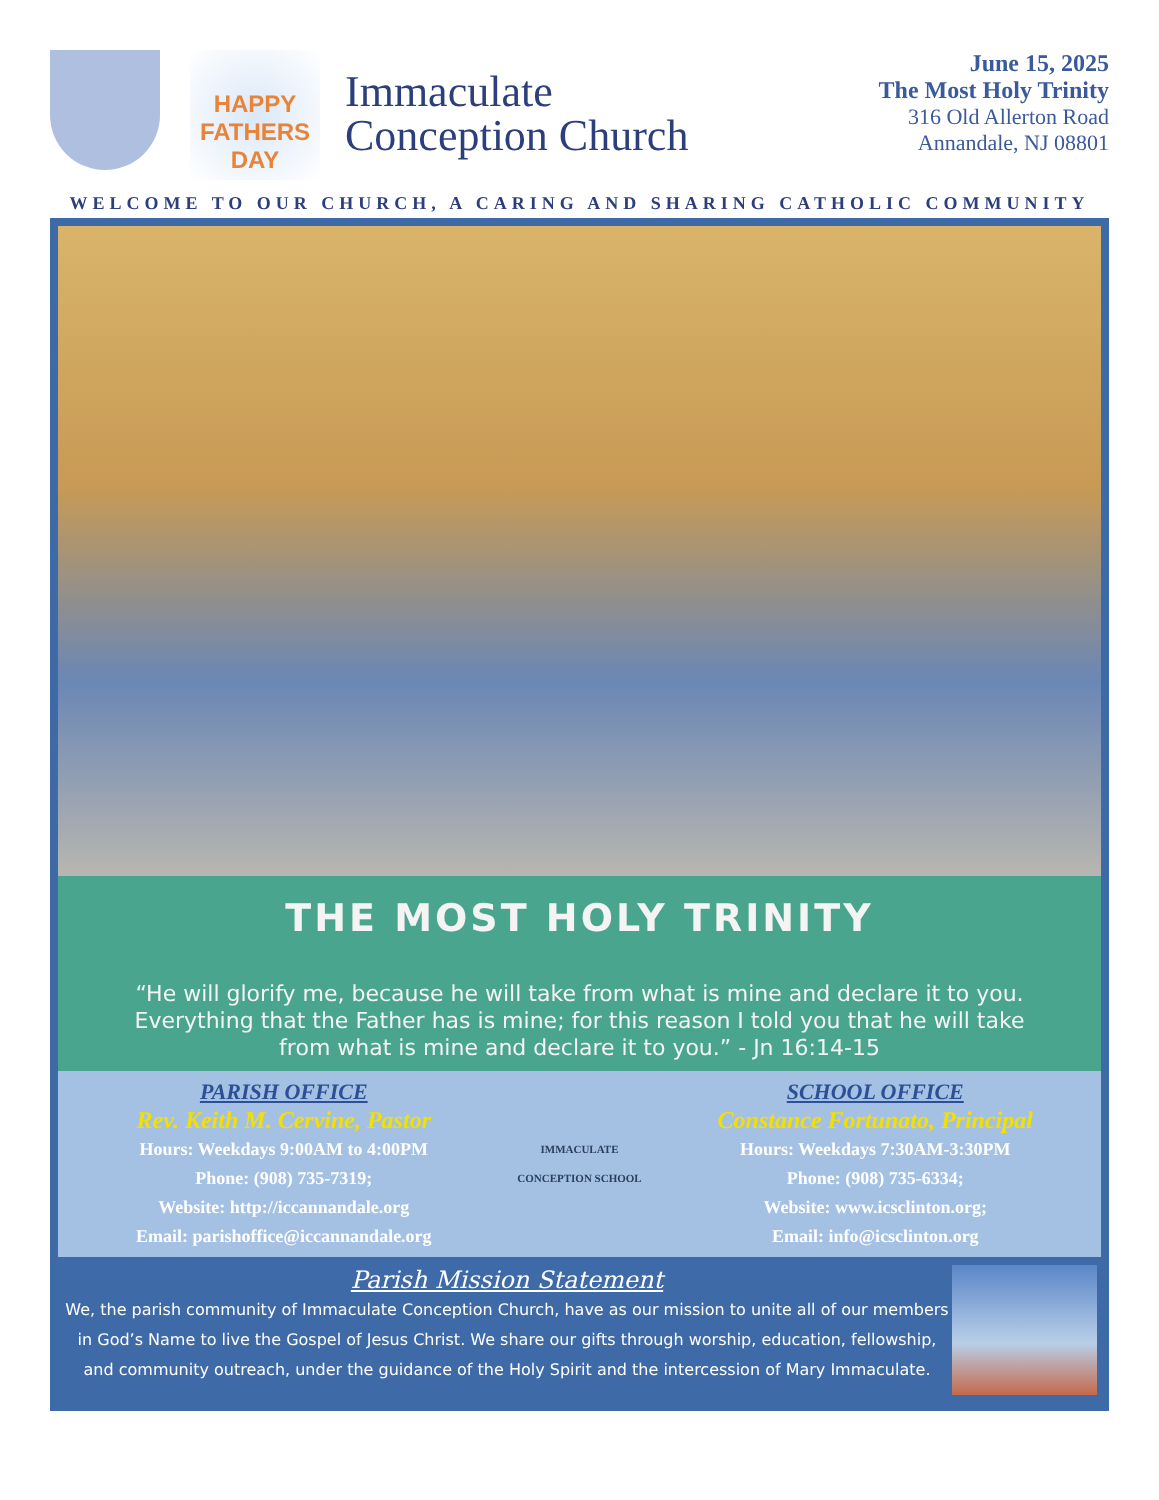HAPPY FATHERS DAY
Immaculate
Conception Church
June 15, 2025
The Most Holy Trinity
316 Old Allerton Road
Annandale, NJ 08801
WELCOME TO OUR CHURCH, A CARING AND SHARING CATHOLIC COMMUNITY
THE MOST HOLY TRINITY
“He will glorify me, because he will take from what is mine and declare it to you. Everything that the Father has is mine; for this reason I told you that he will take from what is mine and declare it to you.” - Jn 16:14-15
PARISH OFFICE
Rev. Keith M. Cervine, Pastor
Hours: Weekdays 9:00AM to 4:00PM
Phone: (908) 735-7319;
Website: http://iccannandale.org
Email: parishoffice@iccannandale.org
IMMACULATE CONCEPTION SCHOOL
SCHOOL OFFICE
Constance Fortunato, Principal
Hours: Weekdays 7:30AM-3:30PM
Phone: (908) 735-6334;
Website: www.icsclinton.org;
Email: info@icsclinton.org
Parish Mission Statement
We, the parish community of Immaculate Conception Church, have as our mission to unite all of our members in God’s Name to live the Gospel of Jesus Christ. We share our gifts through worship, education, fellowship, and community outreach, under the guidance of the Holy Spirit and the intercession of Mary Immaculate.